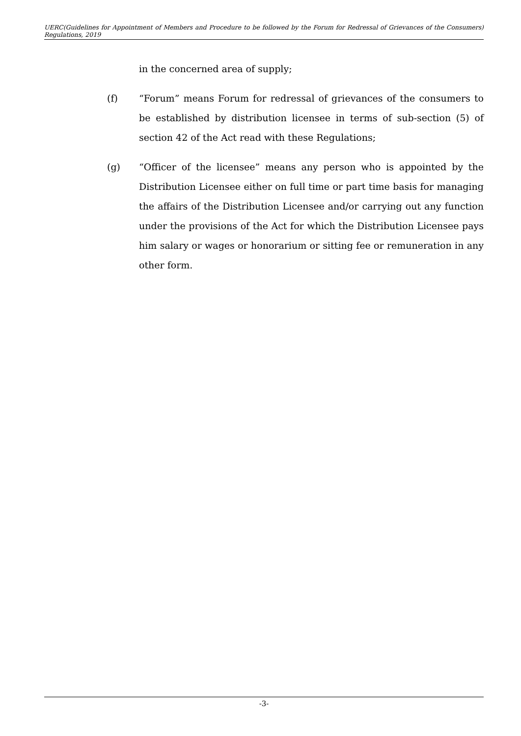UERC(Guidelines for Appointment of Members and Procedure to be followed by the Forum for Redressal of Grievances of the Consumers) Regulations, 2019
in the concerned area of supply;
(f) “Forum” means Forum for redressal of grievances of the consumers to be established by distribution licensee in terms of sub-section (5) of section 42 of the Act read with these Regulations;
(g) “Officer of the licensee” means any person who is appointed by the Distribution Licensee either on full time or part time basis for managing the affairs of the Distribution Licensee and/or carrying out any function under the provisions of the Act for which the Distribution Licensee pays him salary or wages or honorarium or sitting fee or remuneration in any other form.
-3-